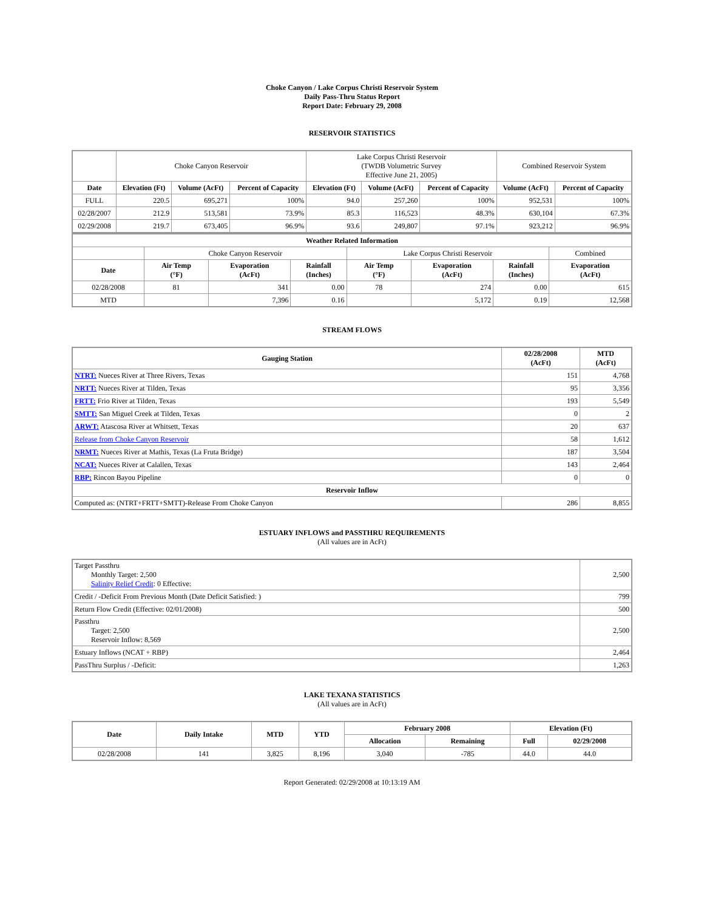Choke Canyon / Lake Corpus Christi Reservoir System
Daily Pass-Thru Status Report
Report Date: February 29, 2008
RESERVOIR STATISTICS
| | Choke Canyon Reservoir | | | Lake Corpus Christi Reservoir (TWDB Volumetric Survey Effective June 21, 2005) | | | Combined Reservoir System | |
| Date | Elevation (Ft) | Volume (AcFt) | Percent of Capacity | Elevation (Ft) | Volume (AcFt) | Percent of Capacity | Volume (AcFt) | Percent of Capacity |
| FULL | 220.5 | 695,271 | 100% | 94.0 | 257,260 | 100% | 952,531 | 100% |
| 02/28/2007 | 212.9 | 513,581 | 73.9% | 85.3 | 116,523 | 48.3% | 630,104 | 67.3% |
| 02/29/2008 | 219.7 | 673,405 | 96.9% | 93.6 | 249,807 | 97.1% | 923,212 | 96.9% |
| Weather Related Information | | | | | | | |
| --- | --- | --- | --- | --- | --- | --- | --- |
| | Choke Canyon Reservoir | | | Lake Corpus Christi Reservoir | | | Combined |
| Date | Air Temp (°F) | Evaporation (AcFt) | Rainfall (Inches) | Air Temp (°F) | Evaporation (AcFt) | Rainfall (Inches) | Evaporation (AcFt) |
| 02/28/2008 | 81 | 341 | 0.00 | 78 | 274 | 0.00 | 615 |
| MTD | | 7,396 | 0.16 | | 5,172 | 0.19 | 12,568 |
STREAM FLOWS
| Gauging Station | 02/28/2008 (AcFt) | MTD (AcFt) |
| --- | --- | --- |
| NTRT: Nueces River at Three Rivers, Texas | 151 | 4,768 |
| NRTT: Nueces River at Tilden, Texas | 95 | 3,356 |
| FRTT: Frio River at Tilden, Texas | 193 | 5,549 |
| SMTT: San Miguel Creek at Tilden, Texas | 0 | 2 |
| ARWT: Atascosa River at Whitsett, Texas | 20 | 637 |
| Release from Choke Canyon Reservoir | 58 | 1,612 |
| NRMT: Nueces River at Mathis, Texas (La Fruta Bridge) | 187 | 3,504 |
| NCAT: Nueces River at Calallen, Texas | 143 | 2,464 |
| RBP: Rincon Bayou Pipeline | 0 | 0 |
| Reservoir Inflow | | |
| Computed as: (NTRT+FRTT+SMTT)-Release From Choke Canyon | 286 | 8,855 |
ESTUARY INFLOWS and PASSTHRU REQUIREMENTS
(All values are in AcFt)
| Target Passthru Monthly Target: 2,500 Salinity Relief Credit : 0 Effective: | 2,500 |
| Credit / -Deficit From Previous Month (Date Deficit Satisfied: ) | 799 |
| Return Flow Credit (Effective: 02/01/2008) | 500 |
| Passthru Target: 2,500 Reservoir Inflow: 8,569 | 2,500 |
| Estuary Inflows (NCAT + RBP) | 2,464 |
| PassThru Surplus / -Deficit: | 1,263 |
LAKE TEXANA STATISTICS
(All values are in AcFt)
| Date | Daily Intake | MTD | YTD | February 2008 | | Elevation (Ft) | |
| --- | --- | --- | --- | --- | --- | --- | --- |
| | | | | Allocation | Remaining | Full | 02/29/2008 |
| 02/28/2008 | 141 | 3,825 | 8,196 | 3,040 | -785 | 44.0 | 44.0 |
Report Generated: 02/29/2008 at 10:13:19 AM